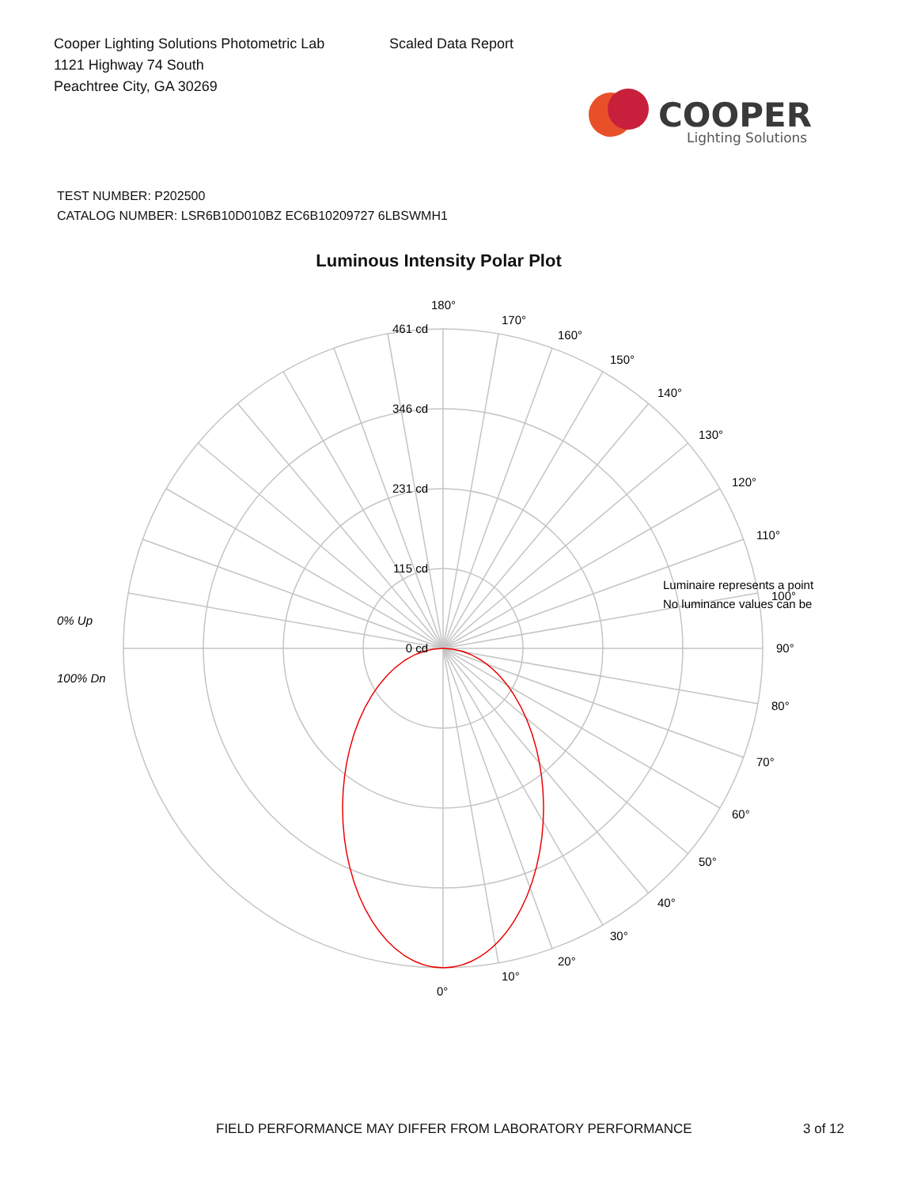Cooper Lighting Solutions Photometric Lab
1121 Highway 74 South
Peachtree City, GA 30269
Scaled Data Report
COOPER
Lighting Solutions
TEST NUMBER: P202500
CATALOG NUMBER: LSR6B10D010BZ EC6B10209727 6LBSWMH1
Luminous Intensity Polar Plot
461 cd
346 cd
231 cd
115 cd
0 cd
0% Up
100% Dn
180°
170°
160°
150°
140°
130°
120°
110°
Luminaire represents a point
No luminance values can be
100°
90°
80°
70°
60°
50°
40°
30°
20°
10°
0°
FIELD PERFORMANCE MAY DIFFER FROM LABORATORY PERFORMANCE 3 of 12